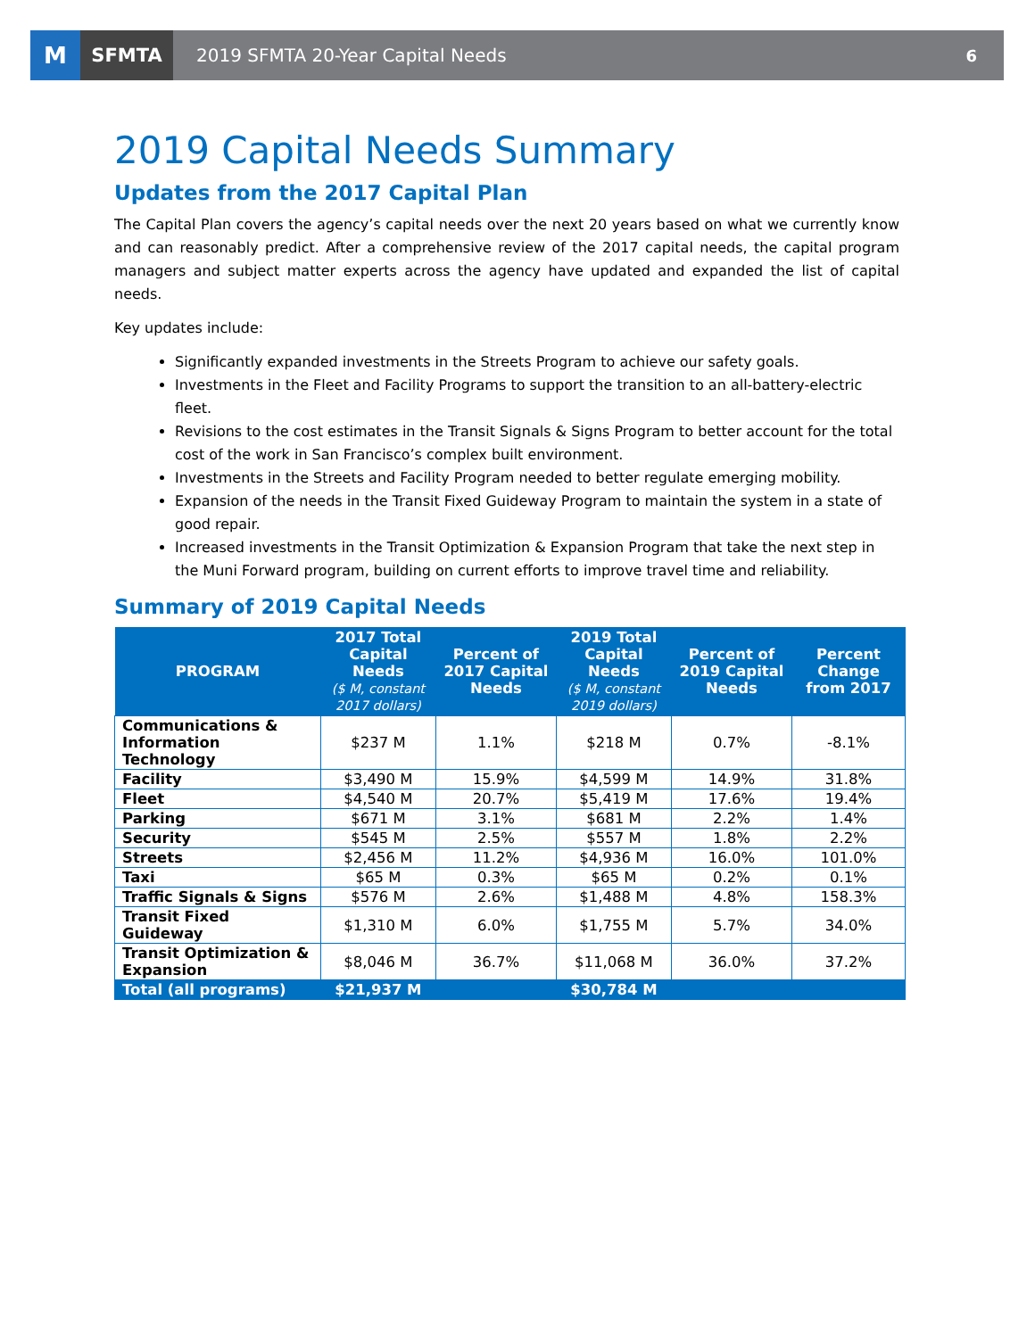M
SFMTA
2019 SFMTA 20-Year Capital Needs
6
2019 Capital Needs Summary
Updates from the 2017 Capital Plan
The Capital Plan covers the agency’s capital needs over the next 20 years based on what we currently know and can reasonably predict. After a comprehensive review of the 2017 capital needs, the capital program managers and subject matter experts across the agency have updated and expanded the list of capital needs.
Key updates include:
Significantly expanded investments in the Streets Program to achieve our safety goals.
Investments in the Fleet and Facility Programs to support the transition to an all-battery-electric fleet.
Revisions to the cost estimates in the Transit Signals & Signs Program to better account for the total cost of the work in San Francisco’s complex built environment.
Investments in the Streets and Facility Program needed to better regulate emerging mobility.
Expansion of the needs in the Transit Fixed Guideway Program to maintain the system in a state of good repair.
Increased investments in the Transit Optimization & Expansion Program that take the next step in the Muni Forward program, building on current efforts to improve travel time and reliability.
Summary of 2019 Capital Needs
| PROGRAM | 2017 Total Capital Needs ($ M, constant 2017 dollars) | Percent of 2017 Capital Needs | 2019 Total Capital Needs ($ M, constant 2019 dollars) | Percent of 2019 Capital Needs | Percent Change from 2017 |
| --- | --- | --- | --- | --- | --- |
| Communications & Information Technology | $237 M | 1.1% | $218 M | 0.7% | -8.1% |
| Facility | $3,490 M | 15.9% | $4,599 M | 14.9% | 31.8% |
| Fleet | $4,540 M | 20.7% | $5,419 M | 17.6% | 19.4% |
| Parking | $671 M | 3.1% | $681 M | 2.2% | 1.4% |
| Security | $545 M | 2.5% | $557 M | 1.8% | 2.2% |
| Streets | $2,456 M | 11.2% | $4,936 M | 16.0% | 101.0% |
| Taxi | $65 M | 0.3% | $65 M | 0.2% | 0.1% |
| Traffic Signals & Signs | $576 M | 2.6% | $1,488 M | 4.8% | 158.3% |
| Transit Fixed Guideway | $1,310 M | 6.0% | $1,755 M | 5.7% | 34.0% |
| Transit Optimization & Expansion | $8,046 M | 36.7% | $11,068 M | 36.0% | 37.2% |
| Total (all programs) | $21,937 M | | $30,784 M | | |